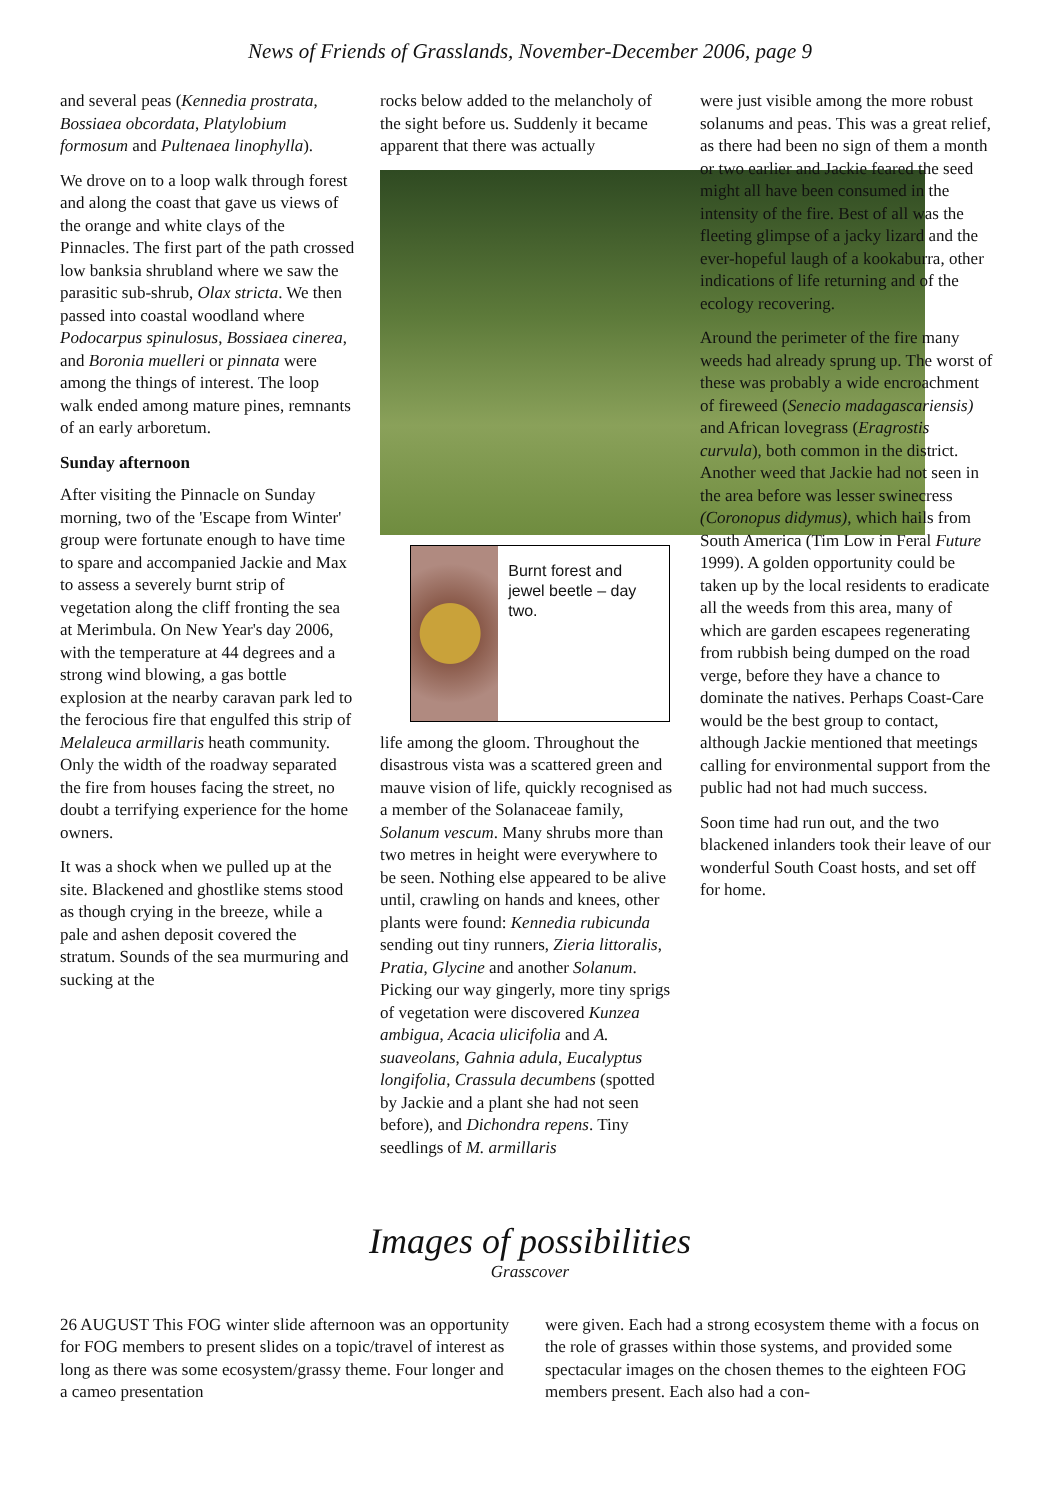News of Friends of Grasslands, November-December 2006, page 9
and several peas (Kennedia prostrata, Bossiaea obcordata, Platylobium formosum and Pultenaea linophylla).
We drove on to a loop walk through forest and along the coast that gave us views of the orange and white clays of the Pinnacles. The first part of the path crossed low banksia shrubland where we saw the parasitic sub-shrub, Olax stricta. We then passed into coastal woodland where Podocarpus spinulosus, Bossiaea cinerea, and Boronia muelleri or pinnata were among the things of interest. The loop walk ended among mature pines, remnants of an early arboretum.
Sunday afternoon
After visiting the Pinnacle on Sunday morning, two of the 'Escape from Winter' group were fortunate enough to have time to spare and accompanied Jackie and Max to assess a severely burnt strip of vegetation along the cliff fronting the sea at Merimbula. On New Year's day 2006, with the temperature at 44 degrees and a strong wind blowing, a gas bottle explosion at the nearby caravan park led to the ferocious fire that engulfed this strip of Melaleuca armillaris heath community. Only the width of the roadway separated the fire from houses facing the street, no doubt a terrifying experience for the home owners.
It was a shock when we pulled up at the site. Blackened and ghostlike stems stood as though crying in the breeze, while a pale and ashen deposit covered the stratum. Sounds of the sea murmuring and sucking at the
rocks below added to the melancholy of the sight before us. Suddenly it became apparent that there was actually
Burnt forest and jewel beetle – day two.
life among the gloom. Throughout the disastrous vista was a scattered green and mauve vision of life, quickly recognised as a member of the Solanaceae family, Solanum vescum. Many shrubs more than two metres in height were everywhere to be seen. Nothing else appeared to be alive until, crawling on hands and knees, other plants were found: Kennedia rubicunda sending out tiny runners, Zieria littoralis, Pratia, Glycine and another Solanum. Picking our way gingerly, more tiny sprigs of vegetation were discovered Kunzea ambigua, Acacia ulicifolia and A. suaveolans, Gahnia adula, Eucalyptus longifolia, Crassula decumbens (spotted by Jackie and a plant she had not seen before), and Dichondra repens. Tiny seedlings of M. armillaris
were just visible among the more robust solanums and peas. This was a great relief, as there had been no sign of them a month or two earlier and Jackie feared the seed might all have been consumed in the intensity of the fire. Best of all was the fleeting glimpse of a jacky lizard and the ever-hopeful laugh of a kookaburra, other indications of life returning and of the ecology recovering.
Around the perimeter of the fire many weeds had already sprung up. The worst of these was probably a wide encroachment of fireweed (Senecio madagascariensis) and African lovegrass (Eragrostis curvula), both common in the district. Another weed that Jackie had not seen in the area before was lesser swinecress (Coronopus didymus), which hails from South America (Tim Low in Feral Future 1999). A golden opportunity could be taken up by the local residents to eradicate all the weeds from this area, many of which are garden escapees regenerating from rubbish being dumped on the road verge, before they have a chance to dominate the natives. Perhaps Coast-Care would be the best group to contact, although Jackie mentioned that meetings calling for environmental support from the public had not had much success.
Soon time had run out, and the two blackened inlanders took their leave of our wonderful South Coast hosts, and set off for home.
Images of possibilities
Grasscover
26 AUGUST This FOG winter slide afternoon was an opportunity for FOG members to present slides on a topic/travel of interest as long as there was some ecosystem/grassy theme. Four longer and a cameo presentation
were given. Each had a strong ecosystem theme with a focus on the role of grasses within those systems, and provided some spectacular images on the chosen themes to the eighteen FOG members present. Each also had a con-